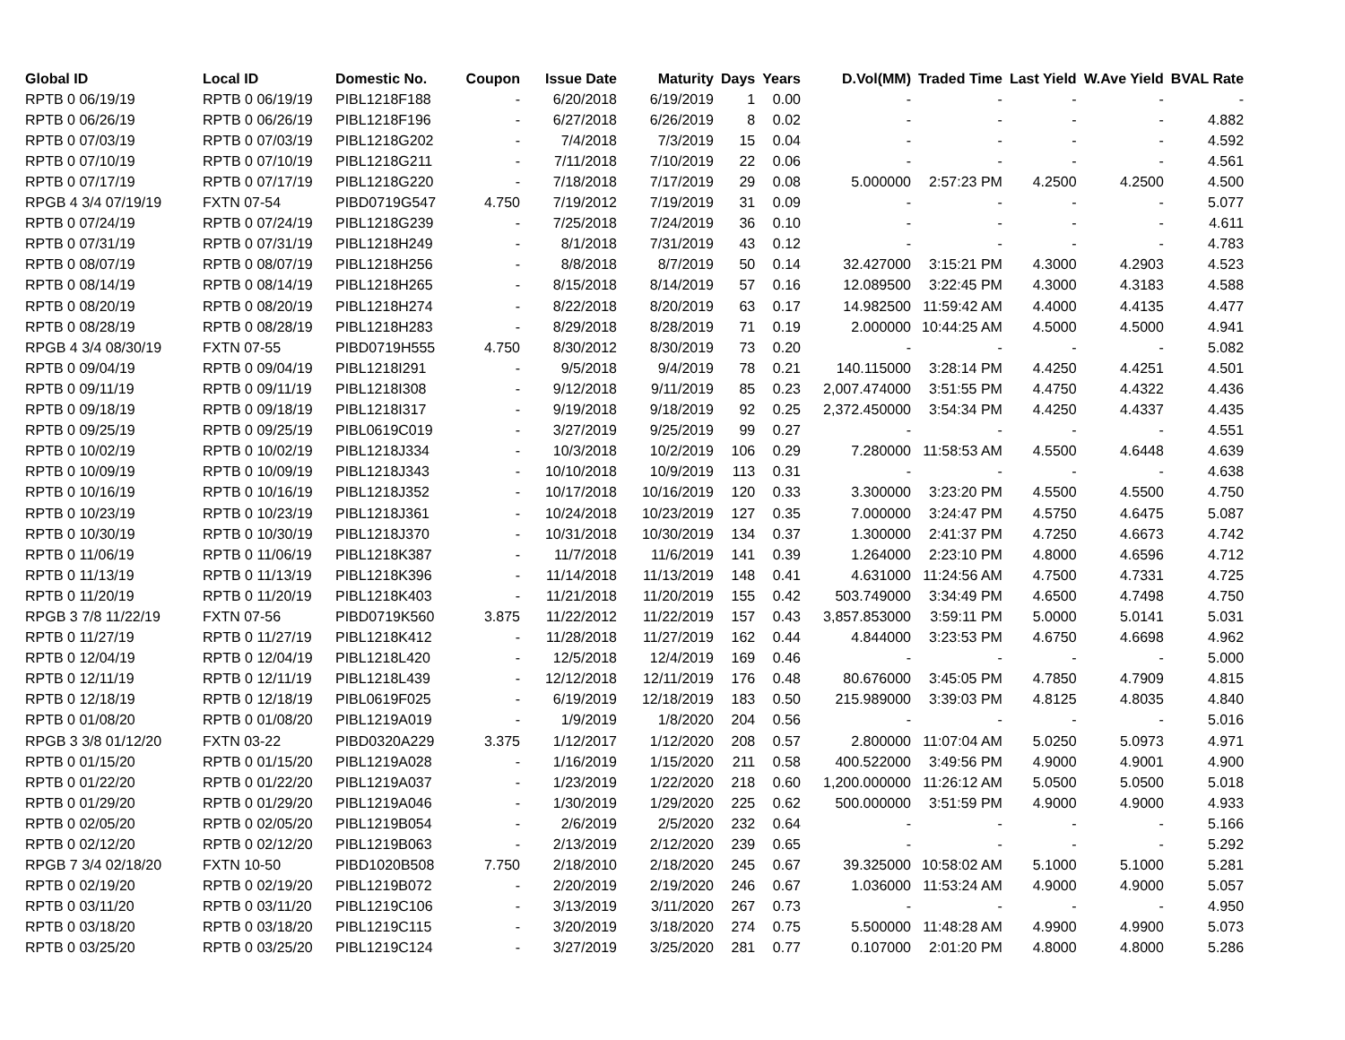| Global ID | Local ID | Domestic No. | Coupon | Issue Date | Maturity | Days | Years | D.Vol(MM) | Traded Time | Last Yield | W.Ave Yield | BVAL Rate |
| --- | --- | --- | --- | --- | --- | --- | --- | --- | --- | --- | --- | --- |
| RPTB 0 06/19/19 | RPTB 0 06/19/19 | PIBL1218F188 | - | 6/20/2018 | 6/19/2019 | 1 | 0.00 | - | - | - | - | - |
| RPTB 0 06/26/19 | RPTB 0 06/26/19 | PIBL1218F196 | - | 6/27/2018 | 6/26/2019 | 8 | 0.02 | - | - | - | - | 4.882 |
| RPTB 0 07/03/19 | RPTB 0 07/03/19 | PIBL1218G202 | - | 7/4/2018 | 7/3/2019 | 15 | 0.04 | - | - | - | - | 4.592 |
| RPTB 0 07/10/19 | RPTB 0 07/10/19 | PIBL1218G211 | - | 7/11/2018 | 7/10/2019 | 22 | 0.06 | - | - | - | - | 4.561 |
| RPTB 0 07/17/19 | RPTB 0 07/17/19 | PIBL1218G220 | - | 7/18/2018 | 7/17/2019 | 29 | 0.08 | 5.000000 | 2:57:23 PM | 4.2500 | 4.2500 | 4.500 |
| RPGB 4 3/4 07/19/19 | FXTN 07-54 | PIBD0719G547 | 4.750 | 7/19/2012 | 7/19/2019 | 31 | 0.09 | - | - | - | - | 5.077 |
| RPTB 0 07/24/19 | RPTB 0 07/24/19 | PIBL1218G239 | - | 7/25/2018 | 7/24/2019 | 36 | 0.10 | - | - | - | - | 4.611 |
| RPTB 0 07/31/19 | RPTB 0 07/31/19 | PIBL1218H249 | - | 8/1/2018 | 7/31/2019 | 43 | 0.12 | - | - | - | - | 4.783 |
| RPTB 0 08/07/19 | RPTB 0 08/07/19 | PIBL1218H256 | - | 8/8/2018 | 8/7/2019 | 50 | 0.14 | 32.427000 | 3:15:21 PM | 4.3000 | 4.2903 | 4.523 |
| RPTB 0 08/14/19 | RPTB 0 08/14/19 | PIBL1218H265 | - | 8/15/2018 | 8/14/2019 | 57 | 0.16 | 12.089500 | 3:22:45 PM | 4.3000 | 4.3183 | 4.588 |
| RPTB 0 08/20/19 | RPTB 0 08/20/19 | PIBL1218H274 | - | 8/22/2018 | 8/20/2019 | 63 | 0.17 | 14.982500 | 11:59:42 AM | 4.4000 | 4.4135 | 4.477 |
| RPTB 0 08/28/19 | RPTB 0 08/28/19 | PIBL1218H283 | - | 8/29/2018 | 8/28/2019 | 71 | 0.19 | 2.000000 | 10:44:25 AM | 4.5000 | 4.5000 | 4.941 |
| RPGB 4 3/4 08/30/19 | FXTN 07-55 | PIBD0719H555 | 4.750 | 8/30/2012 | 8/30/2019 | 73 | 0.20 | - | - | - | - | 5.082 |
| RPTB 0 09/04/19 | RPTB 0 09/04/19 | PIBL1218I291 | - | 9/5/2018 | 9/4/2019 | 78 | 0.21 | 140.115000 | 3:28:14 PM | 4.4250 | 4.4251 | 4.501 |
| RPTB 0 09/11/19 | RPTB 0 09/11/19 | PIBL1218I308 | - | 9/12/2018 | 9/11/2019 | 85 | 0.23 | 2,007.474000 | 3:51:55 PM | 4.4750 | 4.4322 | 4.436 |
| RPTB 0 09/18/19 | RPTB 0 09/18/19 | PIBL1218I317 | - | 9/19/2018 | 9/18/2019 | 92 | 0.25 | 2,372.450000 | 3:54:34 PM | 4.4250 | 4.4337 | 4.435 |
| RPTB 0 09/25/19 | RPTB 0 09/25/19 | PIBL0619C019 | - | 3/27/2019 | 9/25/2019 | 99 | 0.27 | - | - | - | - | 4.551 |
| RPTB 0 10/02/19 | RPTB 0 10/02/19 | PIBL1218J334 | - | 10/3/2018 | 10/2/2019 | 106 | 0.29 | 7.280000 | 11:58:53 AM | 4.5500 | 4.6448 | 4.639 |
| RPTB 0 10/09/19 | RPTB 0 10/09/19 | PIBL1218J343 | - | 10/10/2018 | 10/9/2019 | 113 | 0.31 | - | - | - | - | 4.638 |
| RPTB 0 10/16/19 | RPTB 0 10/16/19 | PIBL1218J352 | - | 10/17/2018 | 10/16/2019 | 120 | 0.33 | 3.300000 | 3:23:20 PM | 4.5500 | 4.5500 | 4.750 |
| RPTB 0 10/23/19 | RPTB 0 10/23/19 | PIBL1218J361 | - | 10/24/2018 | 10/23/2019 | 127 | 0.35 | 7.000000 | 3:24:47 PM | 4.5750 | 4.6475 | 5.087 |
| RPTB 0 10/30/19 | RPTB 0 10/30/19 | PIBL1218J370 | - | 10/31/2018 | 10/30/2019 | 134 | 0.37 | 1.300000 | 2:41:37 PM | 4.7250 | 4.6673 | 4.742 |
| RPTB 0 11/06/19 | RPTB 0 11/06/19 | PIBL1218K387 | - | 11/7/2018 | 11/6/2019 | 141 | 0.39 | 1.264000 | 2:23:10 PM | 4.8000 | 4.6596 | 4.712 |
| RPTB 0 11/13/19 | RPTB 0 11/13/19 | PIBL1218K396 | - | 11/14/2018 | 11/13/2019 | 148 | 0.41 | 4.631000 | 11:24:56 AM | 4.7500 | 4.7331 | 4.725 |
| RPTB 0 11/20/19 | RPTB 0 11/20/19 | PIBL1218K403 | - | 11/21/2018 | 11/20/2019 | 155 | 0.42 | 503.749000 | 3:34:49 PM | 4.6500 | 4.7498 | 4.750 |
| RPGB 3 7/8 11/22/19 | FXTN 07-56 | PIBD0719K560 | 3.875 | 11/22/2012 | 11/22/2019 | 157 | 0.43 | 3,857.853000 | 3:59:11 PM | 5.0000 | 5.0141 | 5.031 |
| RPTB 0 11/27/19 | RPTB 0 11/27/19 | PIBL1218K412 | - | 11/28/2018 | 11/27/2019 | 162 | 0.44 | 4.844000 | 3:23:53 PM | 4.6750 | 4.6698 | 4.962 |
| RPTB 0 12/04/19 | RPTB 0 12/04/19 | PIBL1218L420 | - | 12/5/2018 | 12/4/2019 | 169 | 0.46 | - | - | - | - | 5.000 |
| RPTB 0 12/11/19 | RPTB 0 12/11/19 | PIBL1218L439 | - | 12/12/2018 | 12/11/2019 | 176 | 0.48 | 80.676000 | 3:45:05 PM | 4.7850 | 4.7909 | 4.815 |
| RPTB 0 12/18/19 | RPTB 0 12/18/19 | PIBL0619F025 | - | 6/19/2019 | 12/18/2019 | 183 | 0.50 | 215.989000 | 3:39:03 PM | 4.8125 | 4.8035 | 4.840 |
| RPTB 0 01/08/20 | RPTB 0 01/08/20 | PIBL1219A019 | - | 1/9/2019 | 1/8/2020 | 204 | 0.56 | - | - | - | - | 5.016 |
| RPGB 3 3/8 01/12/20 | FXTN 03-22 | PIBD0320A229 | 3.375 | 1/12/2017 | 1/12/2020 | 208 | 0.57 | 2.800000 | 11:07:04 AM | 5.0250 | 5.0973 | 4.971 |
| RPTB 0 01/15/20 | RPTB 0 01/15/20 | PIBL1219A028 | - | 1/16/2019 | 1/15/2020 | 211 | 0.58 | 400.522000 | 3:49:56 PM | 4.9000 | 4.9001 | 4.900 |
| RPTB 0 01/22/20 | RPTB 0 01/22/20 | PIBL1219A037 | - | 1/23/2019 | 1/22/2020 | 218 | 0.60 | 1,200.000000 | 11:26:12 AM | 5.0500 | 5.0500 | 5.018 |
| RPTB 0 01/29/20 | RPTB 0 01/29/20 | PIBL1219A046 | - | 1/30/2019 | 1/29/2020 | 225 | 0.62 | 500.000000 | 3:51:59 PM | 4.9000 | 4.9000 | 4.933 |
| RPTB 0 02/05/20 | RPTB 0 02/05/20 | PIBL1219B054 | - | 2/6/2019 | 2/5/2020 | 232 | 0.64 | - | - | - | - | 5.166 |
| RPTB 0 02/12/20 | RPTB 0 02/12/20 | PIBL1219B063 | - | 2/13/2019 | 2/12/2020 | 239 | 0.65 | - | - | - | - | 5.292 |
| RPGB 7 3/4 02/18/20 | FXTN 10-50 | PIBD1020B508 | 7.750 | 2/18/2010 | 2/18/2020 | 245 | 0.67 | 39.325000 | 10:58:02 AM | 5.1000 | 5.1000 | 5.281 |
| RPTB 0 02/19/20 | RPTB 0 02/19/20 | PIBL1219B072 | - | 2/20/2019 | 2/19/2020 | 246 | 0.67 | 1.036000 | 11:53:24 AM | 4.9000 | 4.9000 | 5.057 |
| RPTB 0 03/11/20 | RPTB 0 03/11/20 | PIBL1219C106 | - | 3/13/2019 | 3/11/2020 | 267 | 0.73 | - | - | - | - | 4.950 |
| RPTB 0 03/18/20 | RPTB 0 03/18/20 | PIBL1219C115 | - | 3/20/2019 | 3/18/2020 | 274 | 0.75 | 5.500000 | 11:48:28 AM | 4.9900 | 4.9900 | 5.073 |
| RPTB 0 03/25/20 | RPTB 0 03/25/20 | PIBL1219C124 | - | 3/27/2019 | 3/25/2020 | 281 | 0.77 | 0.107000 | 2:01:20 PM | 4.8000 | 4.8000 | 5.286 |